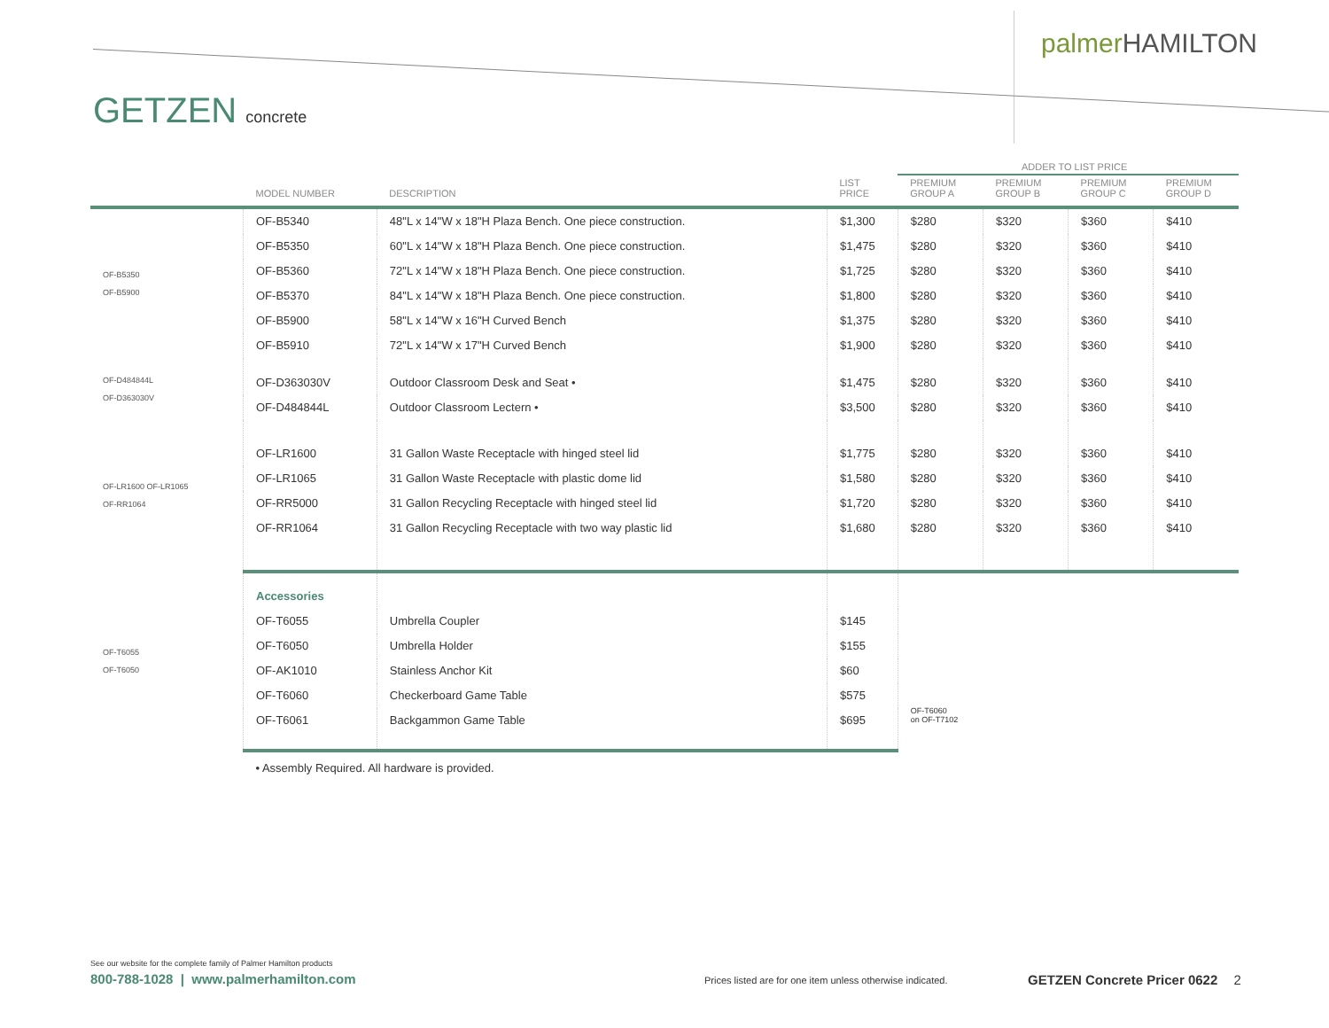palmer HAMILTON
GETZEN concrete
| | | | | ADDER TO LIST PRICE | | | |
| --- | --- | --- | --- | --- | --- | --- | --- |
| | MODEL NUMBER | DESCRIPTION | LIST PRICE | PREMIUM GROUP A | PREMIUM GROUP B | PREMIUM GROUP C | PREMIUM GROUP D |
| OF-B5350 OF-B5900 | OF-B5340 | 48"L x 14"W x 18"H Plaza Bench. One piece construction. | $1,300 | $280 | $320 | $360 | $410 |
| | OF-B5350 | 60"L x 14"W x 18"H Plaza Bench. One piece construction. | $1,475 | $280 | $320 | $360 | $410 |
| | OF-B5360 | 72"L x 14"W x 18"H Plaza Bench. One piece construction. | $1,725 | $280 | $320 | $360 | $410 |
| | OF-B5370 | 84"L x 14"W x 18"H Plaza Bench. One piece construction. | $1,800 | $280 | $320 | $360 | $410 |
| | OF-B5900 | 58"L x 14"W x 16"H Curved Bench | $1,375 | $280 | $320 | $360 | $410 |
| | OF-B5910 | 72"L x 14"W x 17"H Curved Bench | $1,900 | $280 | $320 | $360 | $410 |
| OF-D484844L OF-D363030V | OF-D363030V | Outdoor Classroom Desk and Seat • | $1,475 | $280 | $320 | $360 | $410 |
| | OF-D484844L | Outdoor Classroom Lectern • | $3,500 | $280 | $320 | $360 | $410 |
| OF-LR1600 OF-LR1065 OF-RR1064 | OF-LR1600 | 31 Gallon Waste Receptacle with hinged steel lid | $1,775 | $280 | $320 | $360 | $410 |
| | OF-LR1065 | 31 Gallon Waste Receptacle with plastic dome lid | $1,580 | $280 | $320 | $360 | $410 |
| | OF-RR5000 | 31 Gallon Recycling Receptacle with hinged steel lid | $1,720 | $280 | $320 | $360 | $410 |
| | OF-RR1064 | 31 Gallon Recycling Receptacle with two way plastic lid | $1,680 | $280 | $320 | $360 | $410 |
| OF-T6055 OF-T6050 | Accessories | | | OF-T6060 on OF-T7102 | | | |
| | OF-T6055 | Umbrella Coupler | $145 | | | | |
| | OF-T6050 | Umbrella Holder | $155 | | | | |
| | OF-AK1010 | Stainless Anchor Kit | $60 | | | | |
| | OF-T6060 | Checkerboard Game Table | $575 | | | | |
| | OF-T6061 | Backgammon Game Table | $695 | | | | |
| | • Assembly Required. All hardware is provided. | | | | | | |
See our website for the complete family of Palmer Hamilton products
800-788-1028 | www.palmerhamilton.com
Prices listed are for one item unless otherwise indicated.
GETZEN Concrete Pricer 0622 2